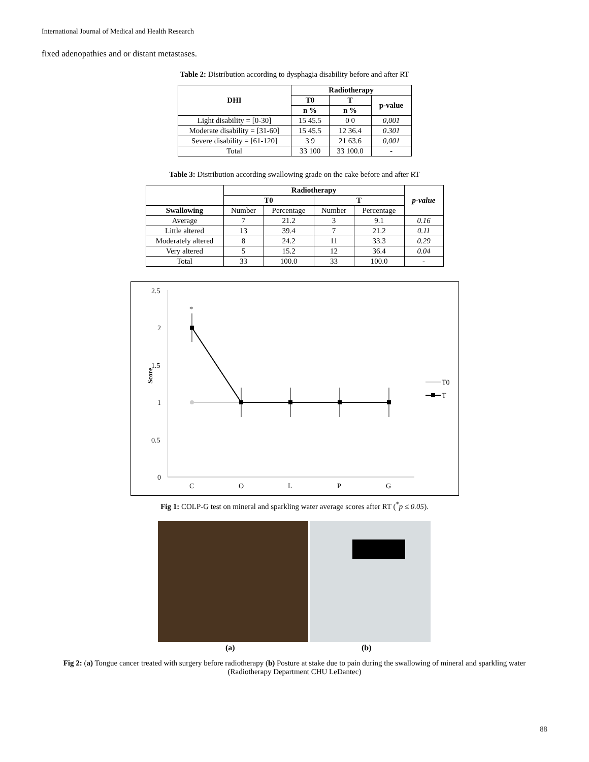International Journal of Medical and Health Research
fixed adenopathies and or distant metastases.
Table 2: Distribution according to dysphagia disability before and after RT
| DHI | Radiotherapy | | |
| --- | --- | --- | --- |
| | T0 | T | p-value |
| | n % | n % | |
| Light disability = [0-30] | 15 45.5 | 0 0 | 0,001 |
| Moderate disability = [31-60] | 15 45.5 | 12 36.4 | 0.301 |
| Severe disability = [61-120] | 3 9 | 21 63.6 | 0,001 |
| Total | 33 100 | 33 100.0 | - |
Table 3: Distribution according swallowing grade on the cake before and after RT
| | Radiotherapy | | | | p-value |
| --- | --- | --- | --- | --- | --- |
| | T0 | | T | | |
| Swallowing | Number | Percentage | Number | Percentage | |
| Average | 7 | 21.2 | 3 | 9.1 | 0.16 |
| Little altered | 13 | 39.4 | 7 | 21.2 | 0.11 |
| Moderately altered | 8 | 24.2 | 11 | 33.3 | 0.29 |
| Very altered | 5 | 15.2 | 12 | 36.4 | 0.04 |
| Total | 33 | 100.0 | 33 | 100.0 | - |
2.5
2
1.5
1
0.5
0
Score
*
C
O
L
P
G
T0
T
Fig 1: COLP-G test on mineral and sparkling water average scores after RT (<sup>*</sup>p ≤ 0.05).
(a) (b)
Fig 2: (a) Tongue cancer treated with surgery before radiotherapy (b) Posture at stake due to pain during the swallowing of mineral and sparkling water (Radiotherapy Department CHU LeDantec)
88